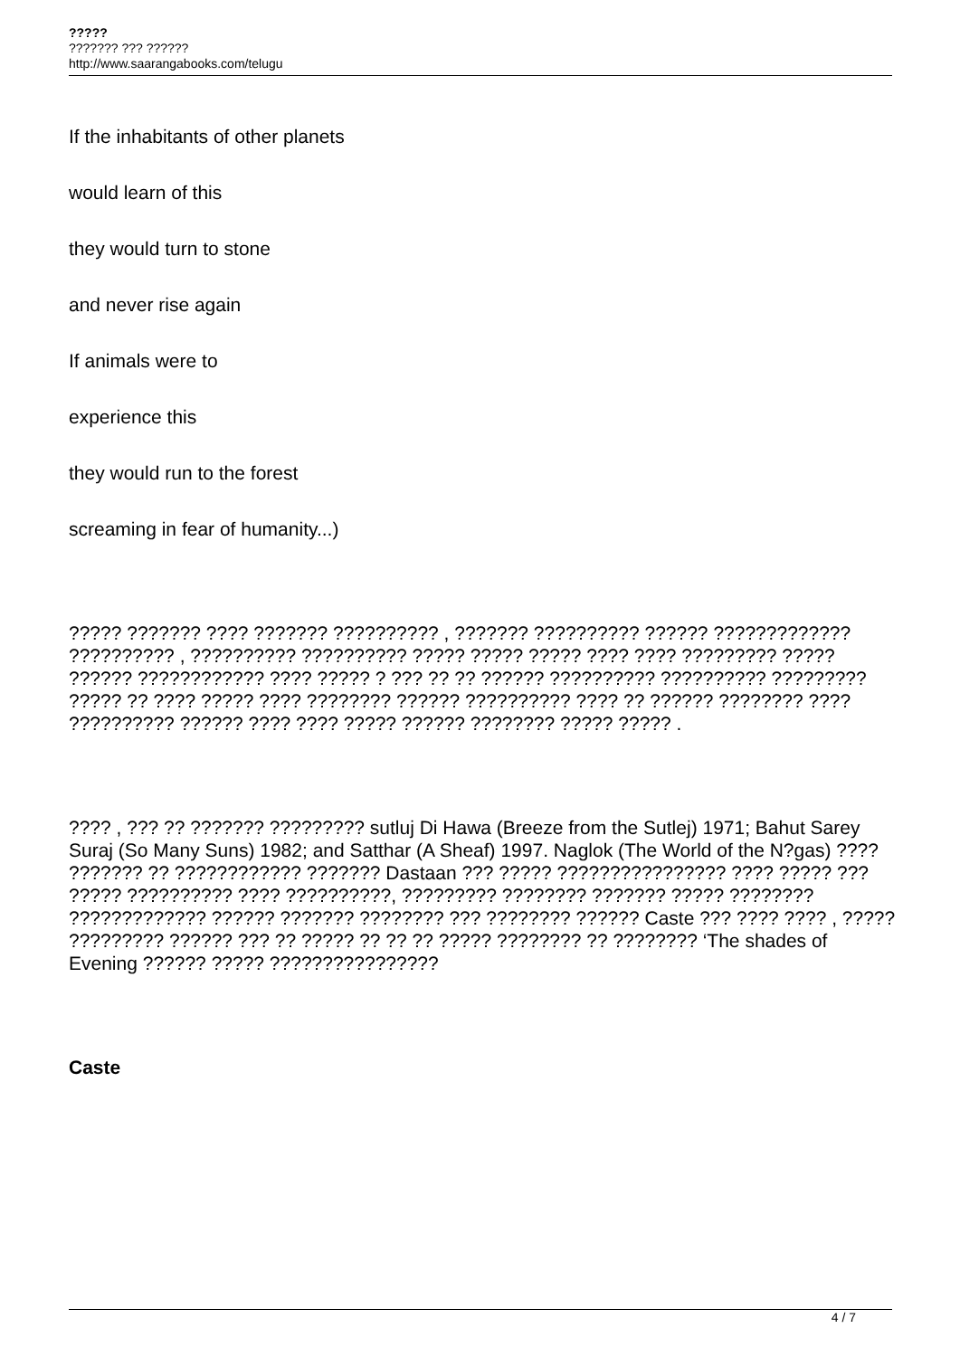?????
??????? ??? ??????
http://www.saarangabooks.com/telugu
If the inhabitants of other planets
would learn of this
they would turn to stone
and never rise again
If animals were to
experience this
they would run to the forest
screaming in fear of humanity...)
????? ??????? ???? ??????? ?????????? , ??????? ?????????? ?????? ????????????? ?????????? , ?????????? ?????????? ????? ????? ????? ???? ???? ????????? ????? ?????? ???????????? ???? ????? ? ??? ?? ?? ?????? ?????????? ?????????? ????????? ????? ?? ???? ????? ???? ???????? ?????? ?????????? ???? ?? ?????? ???????? ???? ?????????? ?????? ???? ???? ????? ?????? ???????? ????? ????? .
???? , ??? ?? ??????? ????????? sutluj Di Hawa (Breeze from the Sutlej) 1971; Bahut Sarey Suraj (So Many Suns) 1982; and Satthar (A Sheaf) 1997. Naglok (The World of the N?gas) ???? ??????? ?? ???????????? ??????? Dastaan ??? ????? ???????????????? ???? ????? ??? ????? ?????????? ???? ??????????, ????????? ???????? ??????? ????? ???????? ????????????? ?????? ??????? ???????? ??? ???????? ?????? Caste ??? ???? ???? , ????? ????????? ?????? ??? ?? ????? ?? ?? ?? ????? ???????? ?? ???????? ‘The shades of Evening ?????? ????? ????????????????
Caste
4 / 7